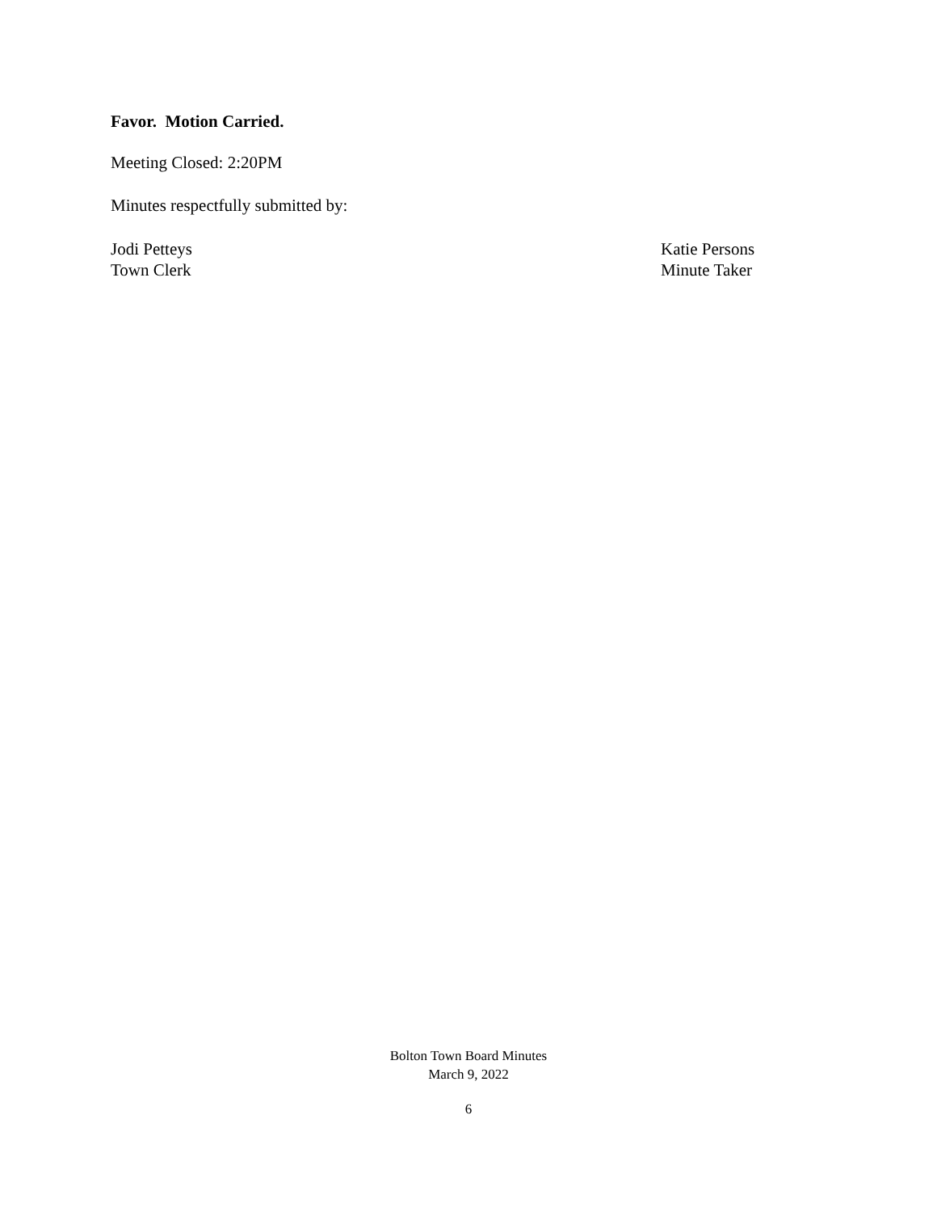Favor. Motion Carried.
Meeting Closed: 2:20PM
Minutes respectfully submitted by:
Jodi Petteys
Town Clerk
Katie Persons
Minute Taker
Bolton Town Board Minutes
March 9, 2022
6